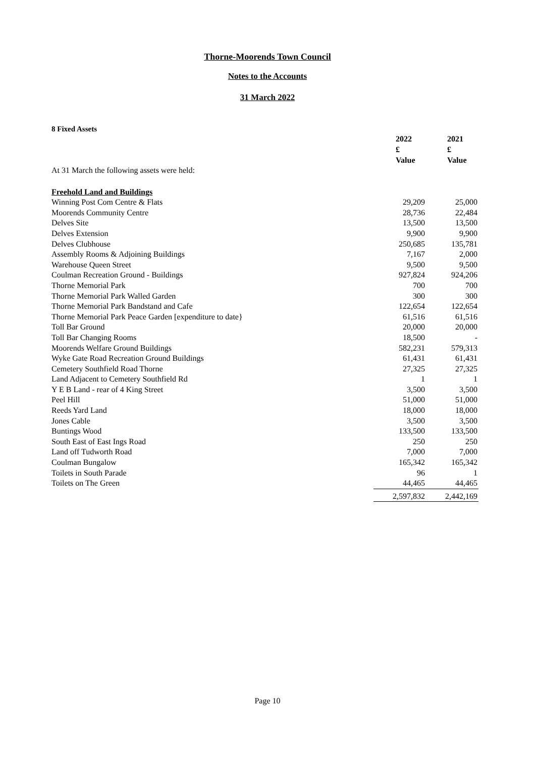Thorne-Moorends Town Council
Notes to the Accounts
31 March 2022
8 Fixed Assets
| | 2022 £ Value | 2021 £ Value |
| At 31 March the following assets were held: | | |
| Freehold Land and Buildings | | |
| Winning Post Com Centre & Flats | 29,209 | 25,000 |
| Moorends Community Centre | 28,736 | 22,484 |
| Delves Site | 13,500 | 13,500 |
| Delves Extension | 9,900 | 9,900 |
| Delves Clubhouse | 250,685 | 135,781 |
| Assembly Rooms & Adjoining Buildings | 7,167 | 2,000 |
| Warehouse Queen Street | 9,500 | 9,500 |
| Coulman Recreation Ground - Buildings | 927,824 | 924,206 |
| Thorne Memorial Park | 700 | 700 |
| Thorne Memorial Park Walled Garden | 300 | 300 |
| Thorne Memorial Park Bandstand and Cafe | 122,654 | 122,654 |
| Thorne Memorial Park Peace Garden [expenditure to date} | 61,516 | 61,516 |
| Toll Bar Ground | 20,000 | 20,000 |
| Toll Bar Changing Rooms | 18,500 | - |
| Moorends Welfare Ground Buildings | 582,231 | 579,313 |
| Wyke Gate Road Recreation Ground Buildings | 61,431 | 61,431 |
| Cemetery Southfield Road Thorne | 27,325 | 27,325 |
| Land Adjacent to Cemetery Southfield Rd | 1 | 1 |
| Y E B Land - rear of 4 King Street | 3,500 | 3,500 |
| Peel Hill | 51,000 | 51,000 |
| Reeds Yard Land | 18,000 | 18,000 |
| Jones Cable | 3,500 | 3,500 |
| Buntings Wood | 133,500 | 133,500 |
| South East of East Ings Road | 250 | 250 |
| Land off Tudworth Road | 7,000 | 7,000 |
| Coulman Bungalow | 165,342 | 165,342 |
| Toilets in South Parade | 96 | 1 |
| Toilets on The Green | 44,465 | 44,465 |
| | 2,597,832 | 2,442,169 |
Page 10